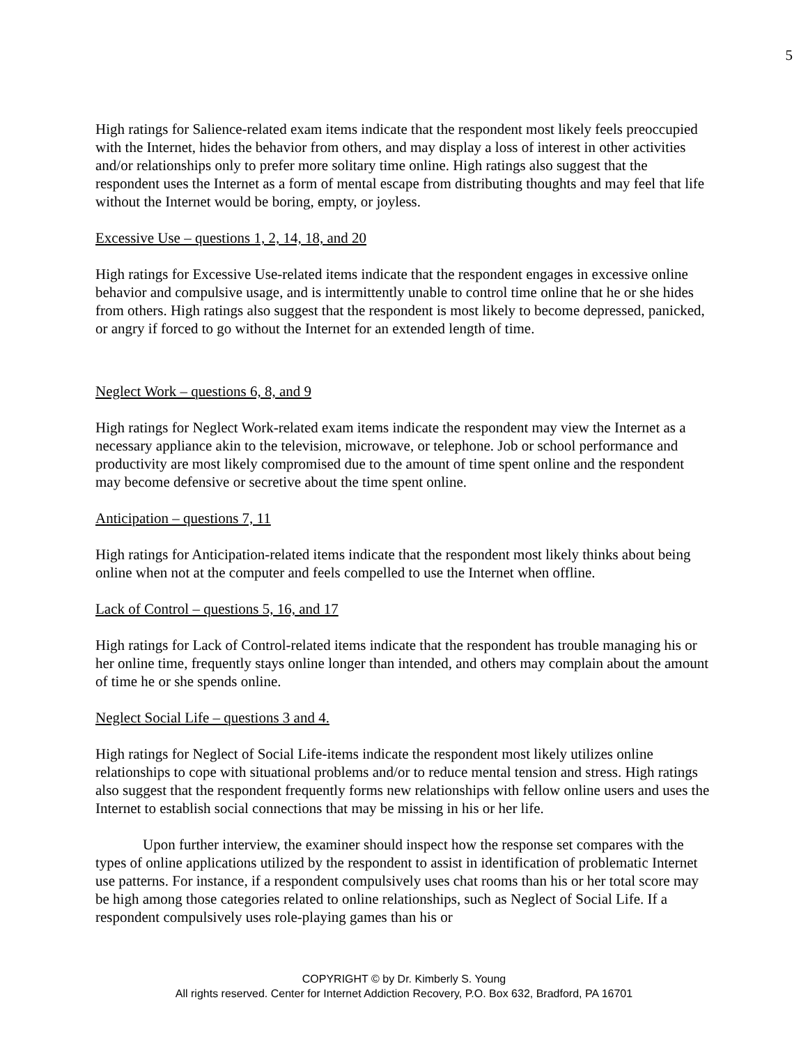5
High ratings for Salience-related exam items indicate that the respondent most likely feels preoccupied with the Internet, hides the behavior from others, and may display a loss of interest in other activities and/or relationships only to prefer more solitary time online. High ratings also suggest that the respondent uses the Internet as a form of mental escape from distributing thoughts and may feel that life without the Internet would be boring, empty, or joyless.
Excessive Use – questions 1, 2, 14, 18, and 20
High ratings for Excessive Use-related items indicate that the respondent engages in excessive online behavior and compulsive usage, and is intermittently unable to control time online that he or she hides from others. High ratings also suggest that the respondent is most likely to become depressed, panicked, or angry if forced to go without the Internet for an extended length of time.
Neglect Work – questions 6, 8, and 9
High ratings for Neglect Work-related exam items indicate the respondent may view the Internet as a necessary appliance akin to the television, microwave, or telephone. Job or school performance and productivity are most likely compromised due to the amount of time spent online and the respondent may become defensive or secretive about the time spent online.
Anticipation – questions 7, 11
High ratings for Anticipation-related items indicate that the respondent most likely thinks about being online when not at the computer and feels compelled to use the Internet when offline.
Lack of Control – questions 5, 16, and 17
High ratings for Lack of Control-related items indicate that the respondent has trouble managing his or her online time, frequently stays online longer than intended, and others may complain about the amount of time he or she spends online.
Neglect Social Life – questions 3 and 4.
High ratings for Neglect of Social Life-items indicate the respondent most likely utilizes online relationships to cope with situational problems and/or to reduce mental tension and stress. High ratings also suggest that the respondent frequently forms new relationships with fellow online users and uses the Internet to establish social connections that may be missing in his or her life.
Upon further interview, the examiner should inspect how the response set compares with the types of online applications utilized by the respondent to assist in identification of problematic Internet use patterns. For instance, if a respondent compulsively uses chat rooms than his or her total score may be high among those categories related to online relationships, such as Neglect of Social Life. If a respondent compulsively uses role-playing games than his or
COPYRIGHT © by Dr. Kimberly S. Young
All rights reserved. Center for Internet Addiction Recovery, P.O. Box 632, Bradford, PA 16701